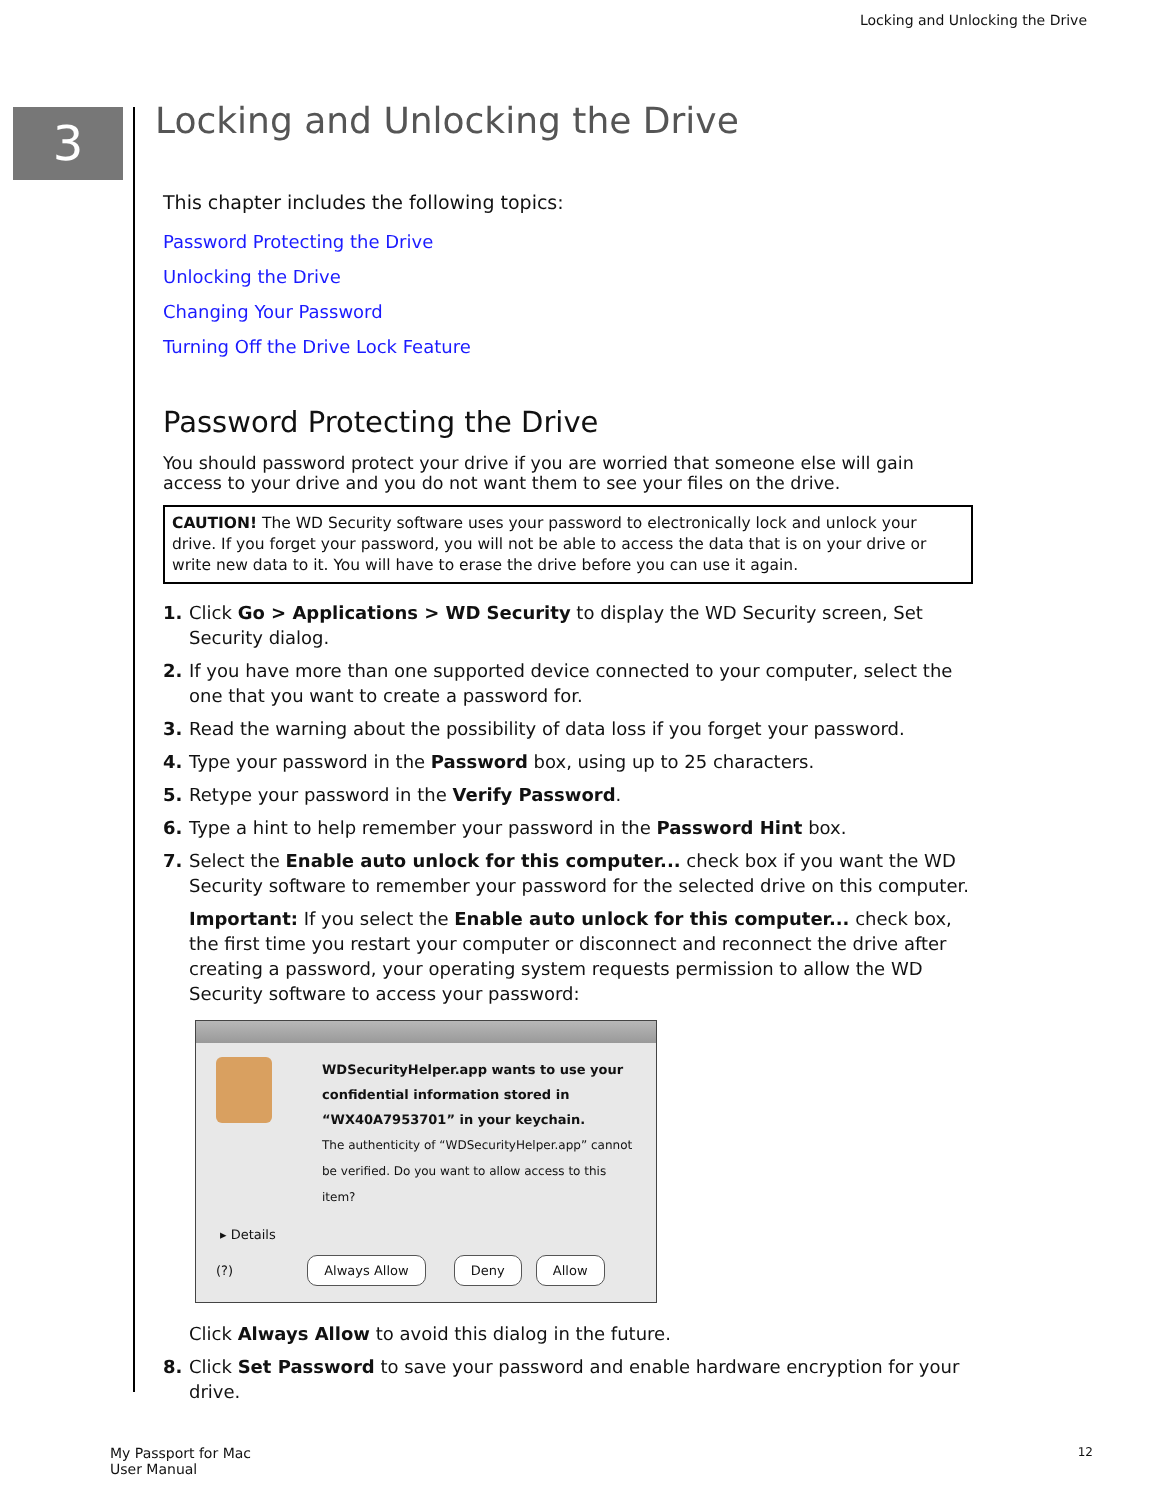Locking and Unlocking the Drive
3
Locking and Unlocking the Drive
This chapter includes the following topics:
Password Protecting the Drive
Unlocking the Drive
Changing Your Password
Turning Off the Drive Lock Feature
Password Protecting the Drive
You should password protect your drive if you are worried that someone else will gain access to your drive and you do not want them to see your files on the drive.
CAUTION! The WD Security software uses your password to electronically lock and unlock your drive. If you forget your password, you will not be able to access the data that is on your drive or write new data to it. You will have to erase the drive before you can use it again.
1. Click Go > Applications > WD Security to display the WD Security screen, Set Security dialog.
2. If you have more than one supported device connected to your computer, select the one that you want to create a password for.
3. Read the warning about the possibility of data loss if you forget your password.
4. Type your password in the Password box, using up to 25 characters.
5. Retype your password in the Verify Password.
6. Type a hint to help remember your password in the Password Hint box.
7. Select the Enable auto unlock for this computer... check box if you want the WD Security software to remember your password for the selected drive on this computer.
Important: If you select the Enable auto unlock for this computer... check box, the first time you restart your computer or disconnect and reconnect the drive after creating a password, your operating system requests permission to allow the WD Security software to access your password:
WDSecurityHelper.app wants to use your confidential information stored in “WX40A7953701” in your keychain.
The authenticity of “WDSecurityHelper.app” cannot be verified. Do you want to allow access to this item?
▸ Details
(?) Always Allow Deny Allow
Click Always Allow to avoid this dialog in the future.
8. Click Set Password to save your password and enable hardware encryption for your drive.
My Passport for Mac
User Manual
12